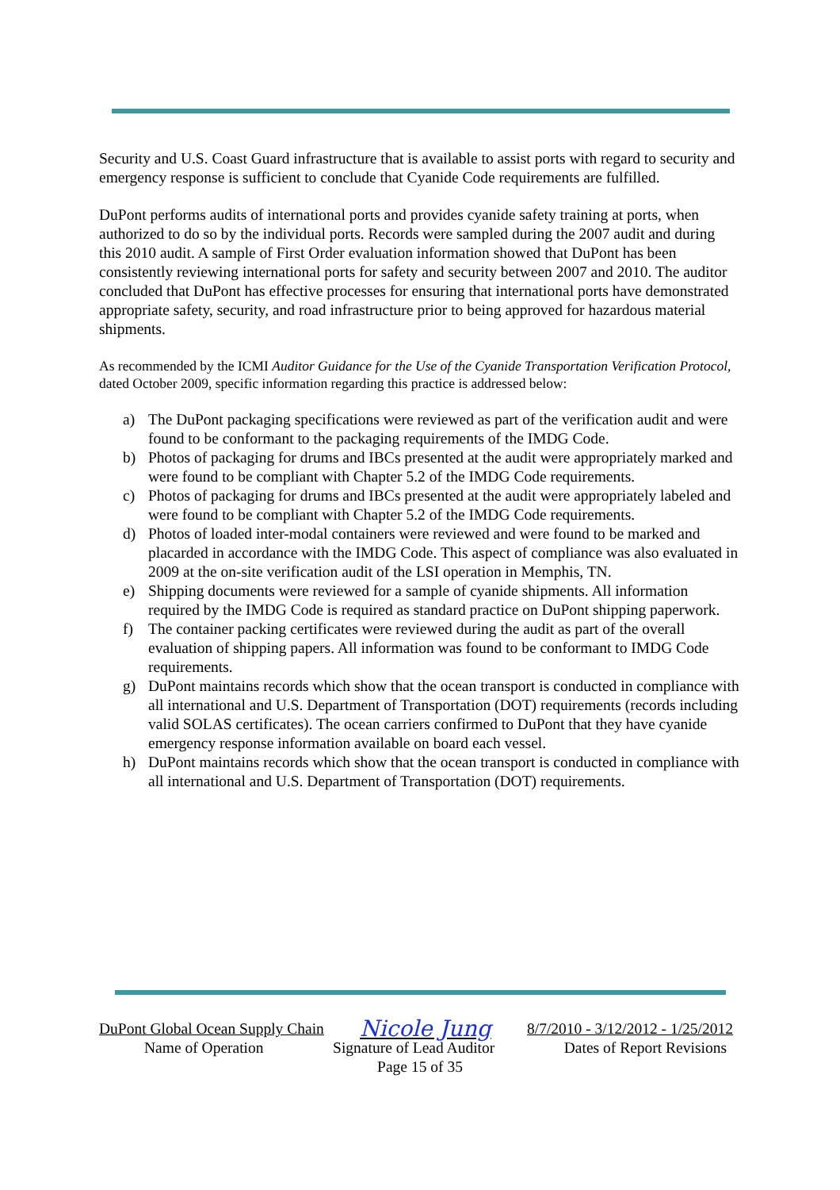Security and U.S. Coast Guard infrastructure that is available to assist ports with regard to security and emergency response is sufficient to conclude that Cyanide Code requirements are fulfilled.
DuPont performs audits of international ports and provides cyanide safety training at ports, when authorized to do so by the individual ports. Records were sampled during the 2007 audit and during this 2010 audit. A sample of First Order evaluation information showed that DuPont has been consistently reviewing international ports for safety and security between 2007 and 2010. The auditor concluded that DuPont has effective processes for ensuring that international ports have demonstrated appropriate safety, security, and road infrastructure prior to being approved for hazardous material shipments.
As recommended by the ICMI Auditor Guidance for the Use of the Cyanide Transportation Verification Protocol, dated October 2009, specific information regarding this practice is addressed below:
a) The DuPont packaging specifications were reviewed as part of the verification audit and were found to be conformant to the packaging requirements of the IMDG Code.
b) Photos of packaging for drums and IBCs presented at the audit were appropriately marked and were found to be compliant with Chapter 5.2 of the IMDG Code requirements.
c) Photos of packaging for drums and IBCs presented at the audit were appropriately labeled and were found to be compliant with Chapter 5.2 of the IMDG Code requirements.
d) Photos of loaded inter-modal containers were reviewed and were found to be marked and placarded in accordance with the IMDG Code. This aspect of compliance was also evaluated in 2009 at the on-site verification audit of the LSI operation in Memphis, TN.
e) Shipping documents were reviewed for a sample of cyanide shipments. All information required by the IMDG Code is required as standard practice on DuPont shipping paperwork.
f) The container packing certificates were reviewed during the audit as part of the overall evaluation of shipping papers. All information was found to be conformant to IMDG Code requirements.
g) DuPont maintains records which show that the ocean transport is conducted in compliance with all international and U.S. Department of Transportation (DOT) requirements (records including valid SOLAS certificates). The ocean carriers confirmed to DuPont that they have cyanide emergency response information available on board each vessel.
h) DuPont maintains records which show that the ocean transport is conducted in compliance with all international and U.S. Department of Transportation (DOT) requirements.
DuPont Global Ocean Supply Chain Nicole Jung 8/7/2010 - 3/12/2012 - 1/25/2012
Name of Operation Signature of Lead Auditor Dates of Report Revisions
Page 15 of 35